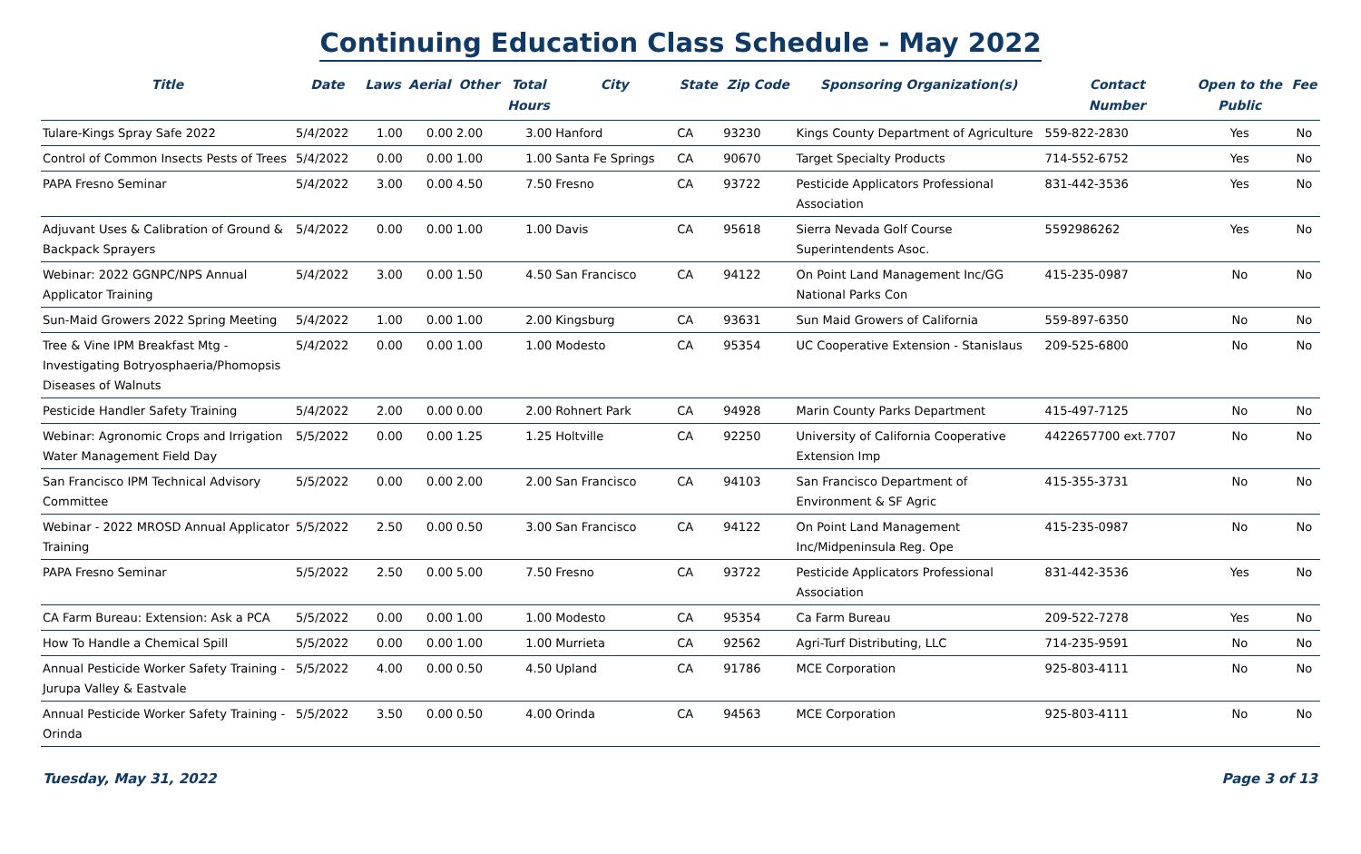Continuing Education Class Schedule - May 2022
| Title | Date | Laws | Aerial | Other | Total Hours | City | State | Zip Code | Sponsoring Organization(s) | Contact Number | Open to the Public | Fee |
| --- | --- | --- | --- | --- | --- | --- | --- | --- | --- | --- | --- | --- |
| Tulare-Kings Spray Safe 2022 | 5/4/2022 | 1.00 | 0.00 | 2.00 | 3.00 | Hanford | CA | 93230 | Kings County Department of Agriculture | 559-822-2830 | Yes | No |
| Control of Common Insects Pests of Trees | 5/4/2022 | 0.00 | 0.00 | 1.00 | 1.00 | Santa Fe Springs | CA | 90670 | Target Specialty Products | 714-552-6752 | Yes | No |
| PAPA Fresno Seminar | 5/4/2022 | 3.00 | 0.00 | 4.50 | 7.50 | Fresno | CA | 93722 | Pesticide Applicators Professional Association | 831-442-3536 | Yes | No |
| Adjuvant Uses & Calibration of Ground & Backpack Sprayers | 5/4/2022 | 0.00 | 0.00 | 1.00 | 1.00 | Davis | CA | 95618 | Sierra Nevada Golf Course Superintendents Asoc. | 5592986262 | Yes | No |
| Webinar: 2022 GGNPC/NPS Annual Applicator Training | 5/4/2022 | 3.00 | 0.00 | 1.50 | 4.50 | San Francisco | CA | 94122 | On Point Land Management Inc/GG National Parks Con | 415-235-0987 | No | No |
| Sun-Maid Growers 2022 Spring Meeting | 5/4/2022 | 1.00 | 0.00 | 1.00 | 2.00 | Kingsburg | CA | 93631 | Sun Maid Growers of California | 559-897-6350 | No | No |
| Tree & Vine IPM Breakfast Mtg - Investigating Botryosphaeria/Phomopsis Diseases of Walnuts | 5/4/2022 | 0.00 | 0.00 | 1.00 | 1.00 | Modesto | CA | 95354 | UC Cooperative Extension - Stanislaus | 209-525-6800 | No | No |
| Pesticide Handler Safety Training | 5/4/2022 | 2.00 | 0.00 | 0.00 | 2.00 | Rohnert Park | CA | 94928 | Marin County Parks Department | 415-497-7125 | No | No |
| Webinar: Agronomic Crops and Irrigation Water Management Field Day | 5/5/2022 | 0.00 | 0.00 | 1.25 | 1.25 | Holtville | CA | 92250 | University of California Cooperative Extension Imp | 4422657700 ext.7707 | No | No |
| San Francisco IPM Technical Advisory Committee | 5/5/2022 | 0.00 | 0.00 | 2.00 | 2.00 | San Francisco | CA | 94103 | San Francisco Department of Environment & SF Agric | 415-355-3731 | No | No |
| Webinar - 2022 MROSD Annual Applicator Training | 5/5/2022 | 2.50 | 0.00 | 0.50 | 3.00 | San Francisco | CA | 94122 | On Point Land Management Inc/Midpeninsula Reg. Ope | 415-235-0987 | No | No |
| PAPA Fresno Seminar | 5/5/2022 | 2.50 | 0.00 | 5.00 | 7.50 | Fresno | CA | 93722 | Pesticide Applicators Professional Association | 831-442-3536 | Yes | No |
| CA Farm Bureau: Extension: Ask a PCA | 5/5/2022 | 0.00 | 0.00 | 1.00 | 1.00 | Modesto | CA | 95354 | Ca Farm Bureau | 209-522-7278 | Yes | No |
| How To Handle a Chemical Spill | 5/5/2022 | 0.00 | 0.00 | 1.00 | 1.00 | Murrieta | CA | 92562 | Agri-Turf Distributing, LLC | 714-235-9591 | No | No |
| Annual Pesticide Worker Safety Training - Jurupa Valley & Eastvale | 5/5/2022 | 4.00 | 0.00 | 0.50 | 4.50 | Upland | CA | 91786 | MCE Corporation | 925-803-4111 | No | No |
| Annual Pesticide Worker Safety Training - Orinda | 5/5/2022 | 3.50 | 0.00 | 0.50 | 4.00 | Orinda | CA | 94563 | MCE Corporation | 925-803-4111 | No | No |
Tuesday, May 31, 2022 Page 3 of 13